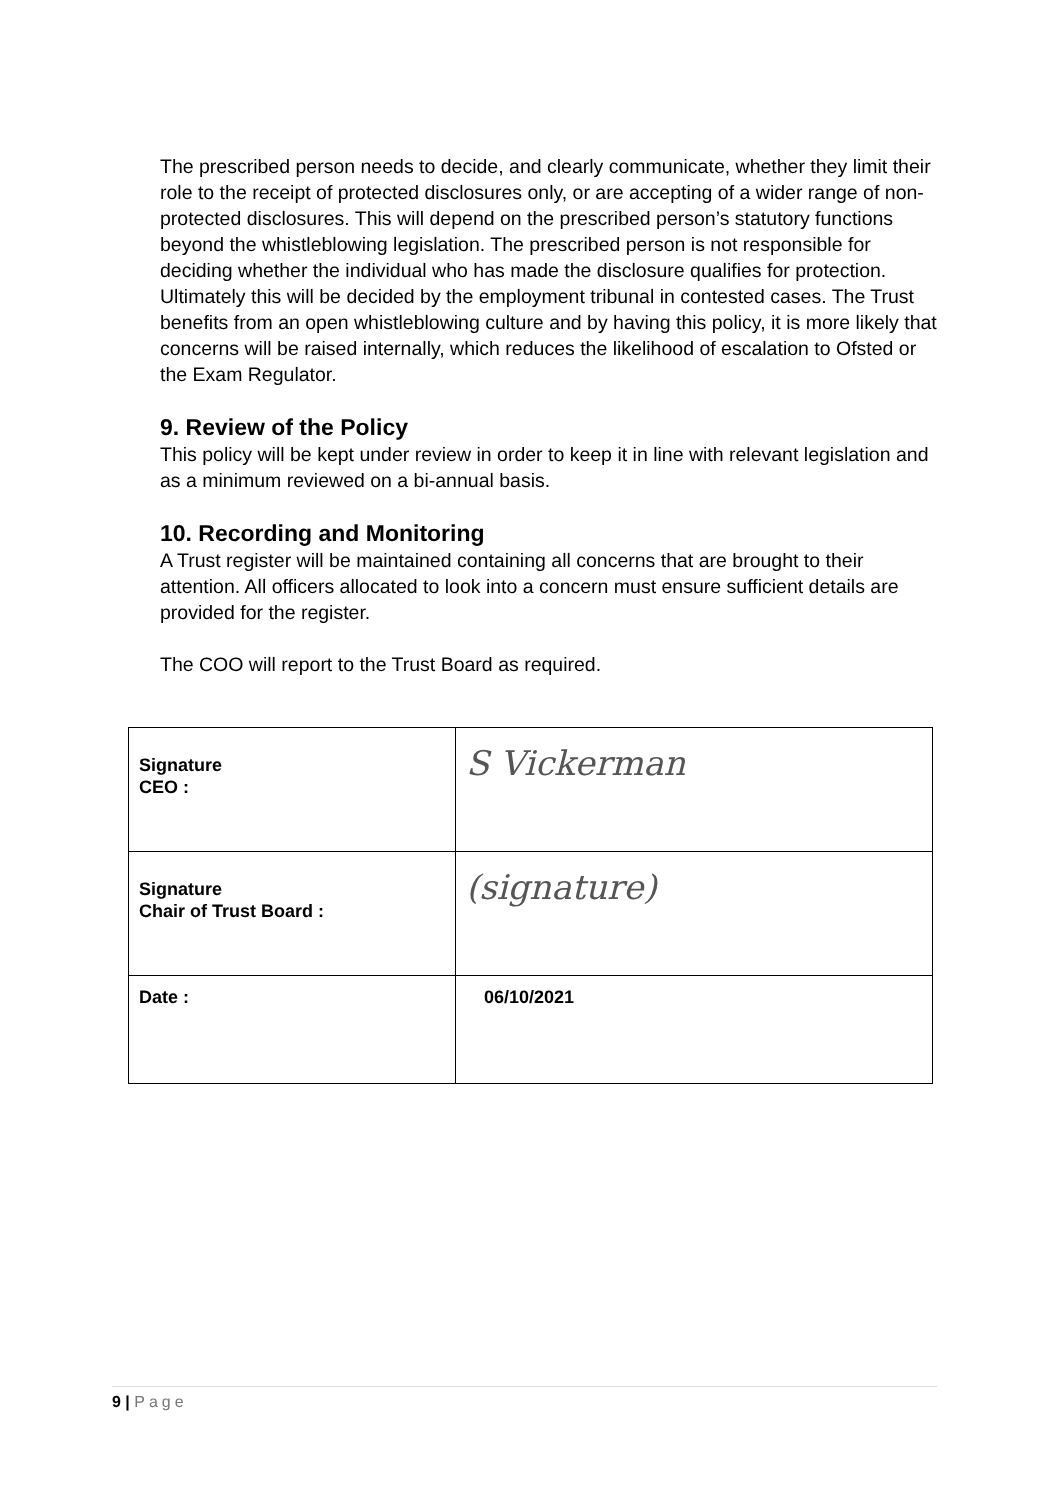The prescribed person needs to decide, and clearly communicate, whether they limit their role to the receipt of protected disclosures only, or are accepting of a wider range of non-protected disclosures. This will depend on the prescribed person’s statutory functions beyond the whistleblowing legislation. The prescribed person is not responsible for deciding whether the individual who has made the disclosure qualifies for protection. Ultimately this will be decided by the employment tribunal in contested cases. The Trust benefits from an open whistleblowing culture and by having this policy, it is more likely that concerns will be raised internally, which reduces the likelihood of escalation to Ofsted or the Exam Regulator.
9. Review of the Policy
This policy will be kept under review in order to keep it in line with relevant legislation and as a minimum reviewed on a bi-annual basis.
10. Recording and Monitoring
A Trust register will be maintained containing all concerns that are brought to their attention. All officers allocated to look into a concern must ensure sufficient details are provided for the register.
The COO will report to the Trust Board as required.
| Signature CEO : | S Vickerman |
| Signature Chair of Trust Board : | (signature) |
| Date : | 06/10/2021 |
9 | Page